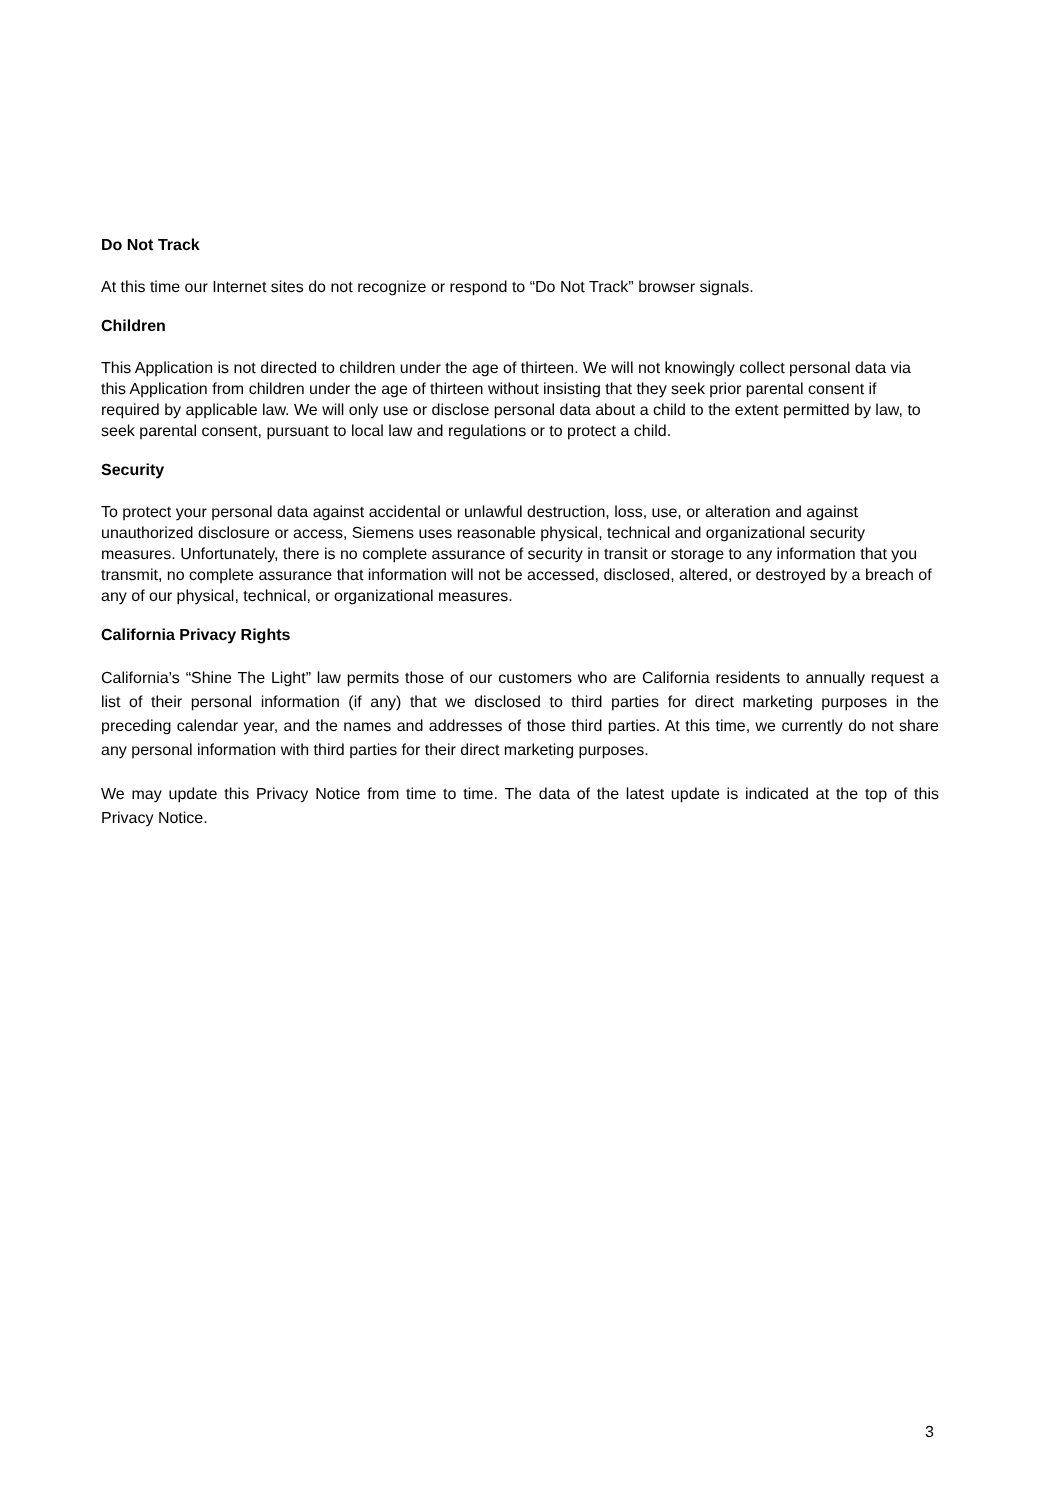Do Not Track
At this time our Internet sites do not recognize or respond to “Do Not Track” browser signals.
Children
This Application is not directed to children under the age of thirteen. We will not knowingly collect personal data via this Application from children under the age of thirteen without insisting that they seek prior parental consent if required by applicable law. We will only use or disclose personal data about a child to the extent permitted by law, to seek parental consent, pursuant to local law and regulations or to protect a child.
Security
To protect your personal data against accidental or unlawful destruction, loss, use, or alteration and against unauthorized disclosure or access, Siemens uses reasonable physical, technical and organizational security measures. Unfortunately, there is no complete assurance of security in transit or storage to any information that you transmit, no complete assurance that information will not be accessed, disclosed, altered, or destroyed by a breach of any of our physical, technical, or organizational measures.
California Privacy Rights
California’s “Shine The Light” law permits those of our customers who are California residents to annually request a list of their personal information (if any) that we disclosed to third parties for direct marketing purposes in the preceding calendar year, and the names and addresses of those third parties. At this time, we currently do not share any personal information with third parties for their direct marketing purposes.
We may update this Privacy Notice from time to time. The data of the latest update is indicated at the top of this Privacy Notice.
3